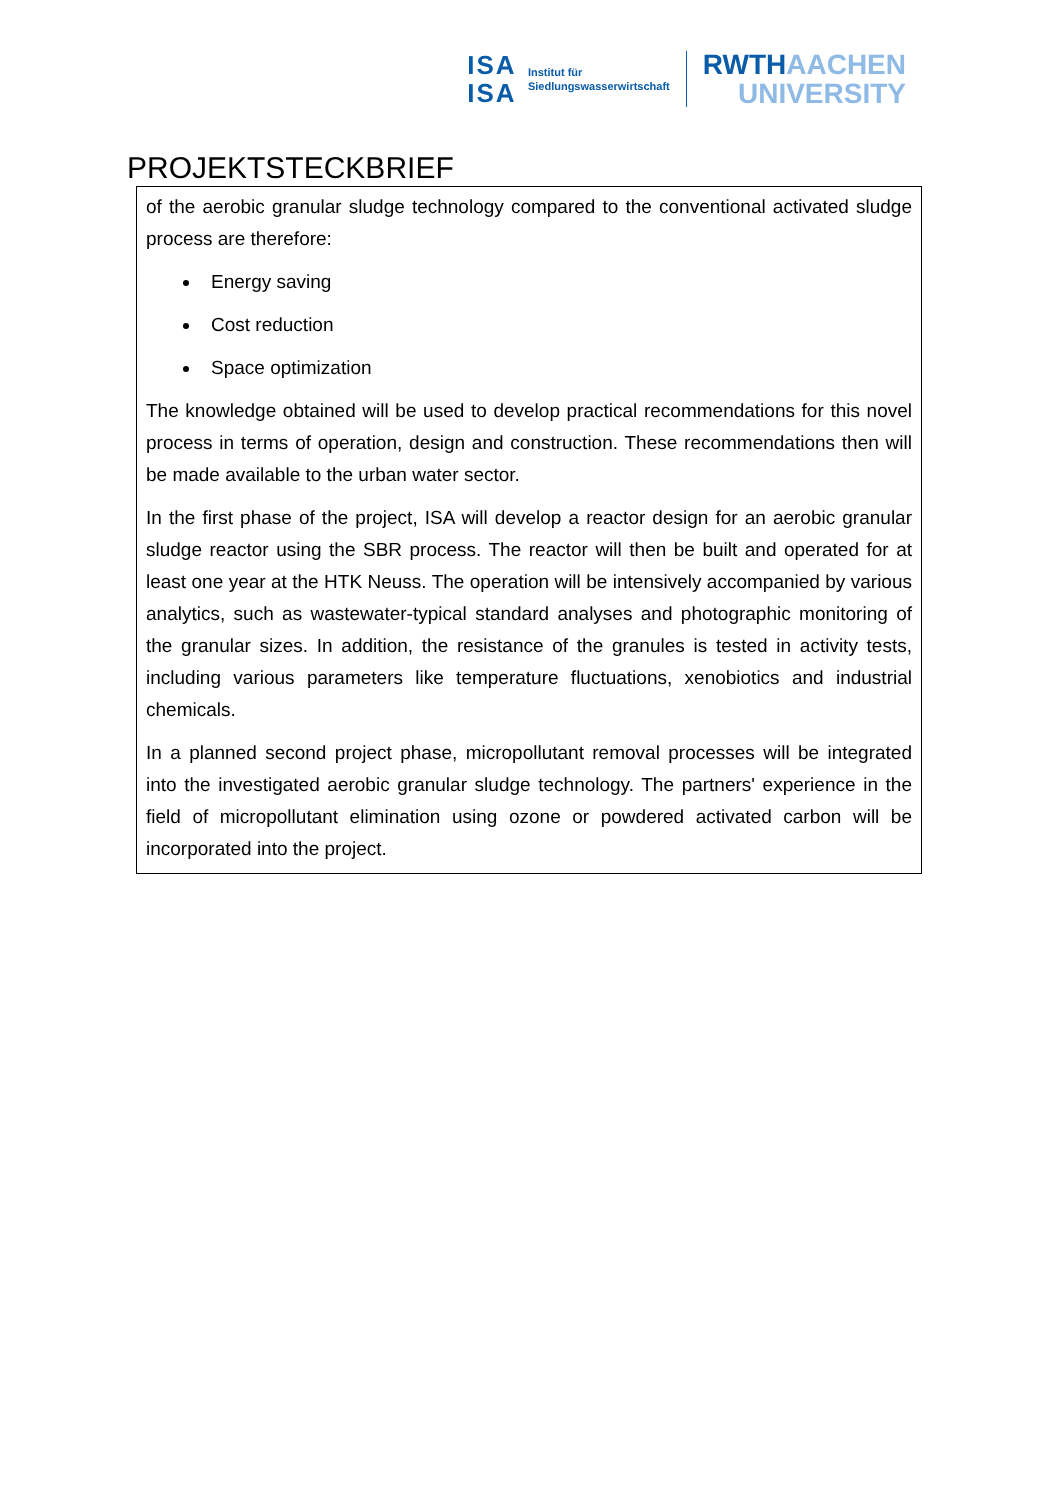ISA
ISA
Institut für
Siedlungswasserwirtschaft
RWTHAACHEN
UNIVERSITY
PROJEKTSTECKBRIEF
of the aerobic granular sludge technology compared to the conventional activated sludge process are therefore:
Energy saving
Cost reduction
Space optimization
The knowledge obtained will be used to develop practical recommendations for this novel process in terms of operation, design and construction. These recommendations then will be made available to the urban water sector.
In the first phase of the project, ISA will develop a reactor design for an aerobic granular sludge reactor using the SBR process. The reactor will then be built and operated for at least one year at the HTK Neuss. The operation will be intensively accompanied by various analytics, such as wastewater-typical standard analyses and photographic monitoring of the granular sizes. In addition, the resistance of the granules is tested in activity tests, including various parameters like temperature fluctuations, xenobiotics and industrial chemicals.
In a planned second project phase, micropollutant removal processes will be integrated into the investigated aerobic granular sludge technology. The partners' experience in the field of micropollutant elimination using ozone or powdered activated carbon will be incorporated into the project.